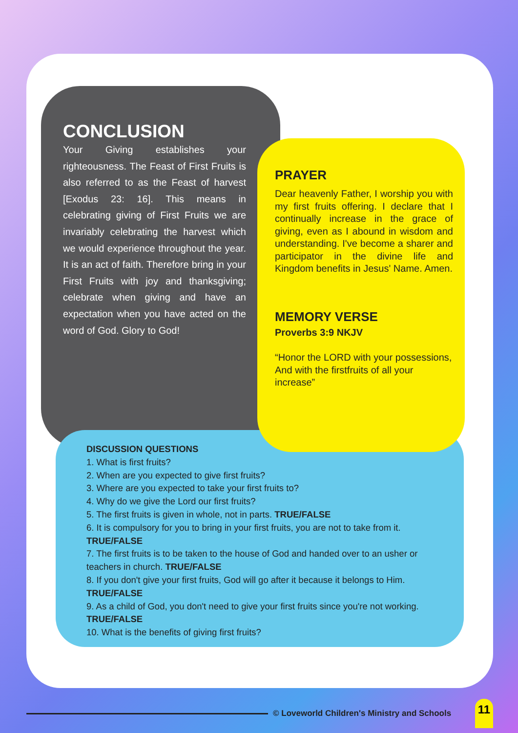CONCLUSION
Your Giving establishes your righteousness. The Feast of First Fruits is also referred to as the Feast of harvest [Exodus 23: 16]. This means in celebrating giving of First Fruits we are invariably celebrating the harvest which we would experience throughout the year. It is an act of faith. Therefore bring in your First Fruits with joy and thanksgiving; celebrate when giving and have an expectation when you have acted on the word of God. Glory to God!
DISCUSSION QUESTIONS
1. What is first fruits?
2. When are you expected to give first fruits?
3. Where are you expected to take your first fruits to?
4. Why do we give the Lord our first fruits?
5. The first fruits is given in whole, not in parts. TRUE/FALSE
6. It is compulsory for you to bring in your first fruits, you are not to take from it. TRUE/FALSE
7. The first fruits is to be taken to the house of God and handed over to an usher or teachers in church. TRUE/FALSE
8. If you don't give your first fruits, God will go after it because it belongs to Him. TRUE/FALSE
9. As a child of God, you don't need to give your first fruits since you're not working. TRUE/FALSE
10. What is the benefits of giving first fruits?
PRAYER
Dear heavenly Father, I worship you with my first fruits offering. I declare that I continually increase in the grace of giving, even as I abound in wisdom and understanding. I've become a sharer and participator in the divine life and Kingdom benefits in Jesus' Name. Amen.
MEMORY VERSE
Proverbs 3:9 NKJV
“Honor the LORD with your possessions, And with the firstfruits of all your increase”
© Loveworld Children's Ministry and Schools
11